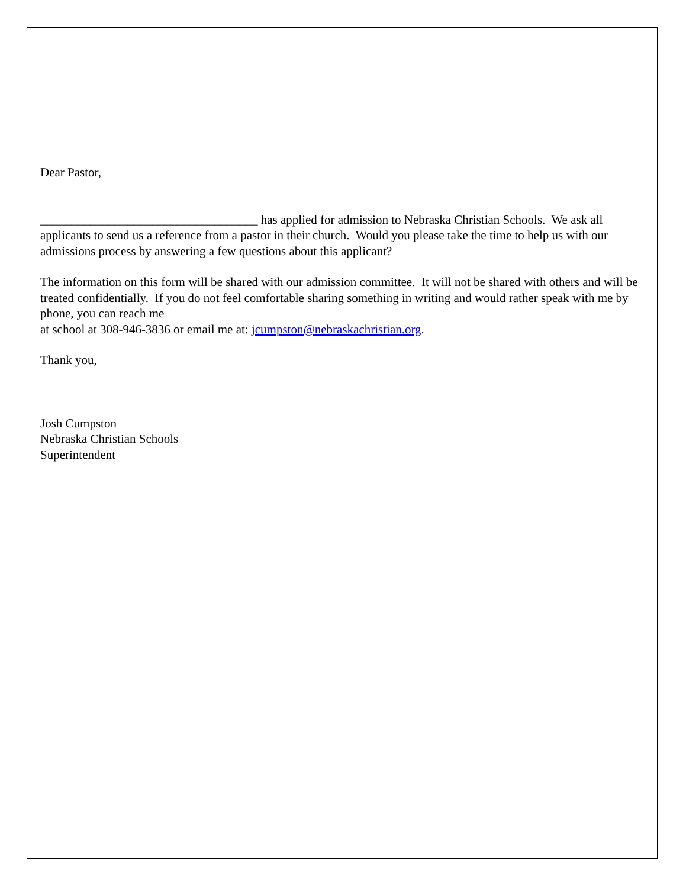Dear Pastor,
___________________________________ has applied for admission to Nebraska Christian Schools. We ask all applicants to send us a reference from a pastor in their church. Would you please take the time to help us with our admissions process by answering a few questions about this applicant?
The information on this form will be shared with our admission committee. It will not be shared with others and will be treated confidentially. If you do not feel comfortable sharing something in writing and would rather speak with me by phone, you can reach me
at school at 308-946-3836 or email me at: jcumpston@nebraskachristian.org.
Thank you,
Josh Cumpston
Nebraska Christian Schools
Superintendent